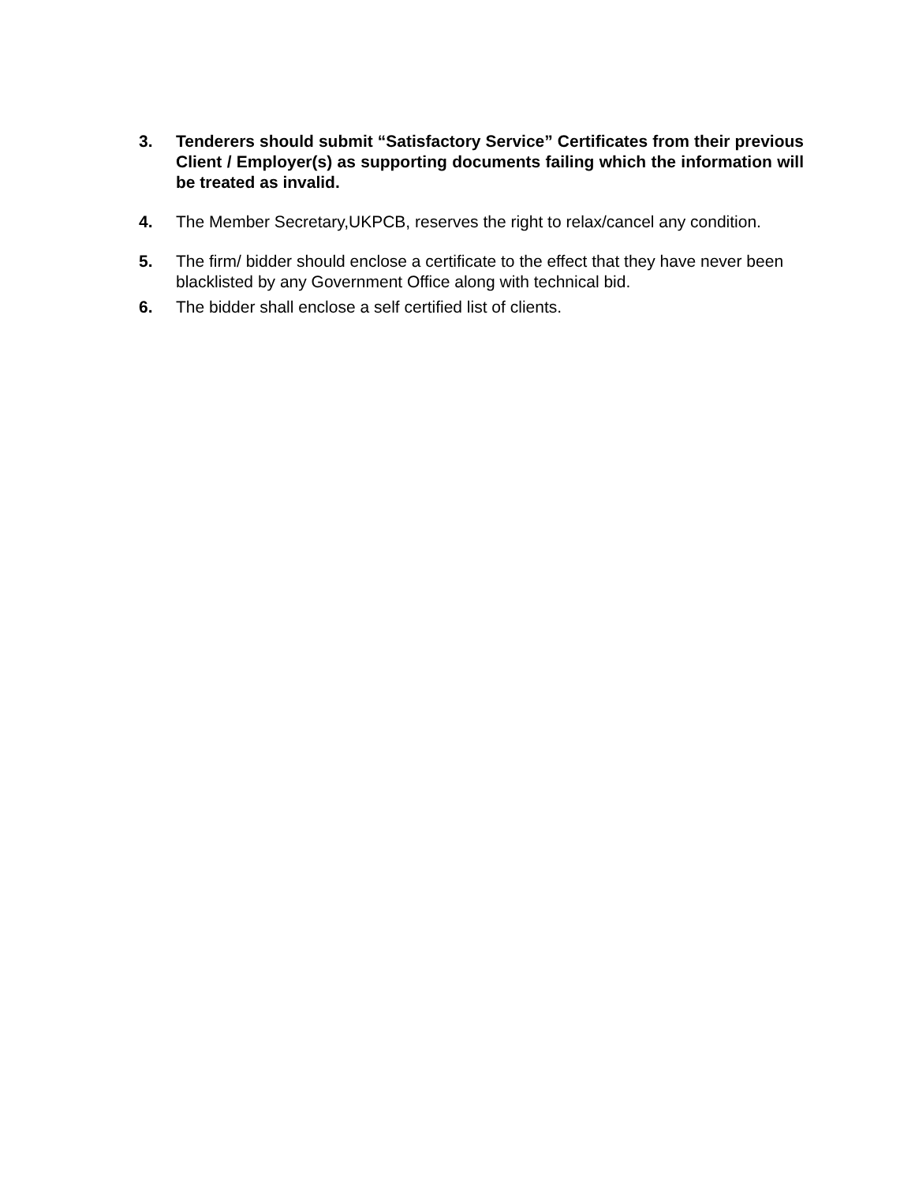3. Tenderers should submit “Satisfactory Service” Certificates from their previous Client / Employer(s) as supporting documents failing which the information will be treated as invalid.
4. The Member Secretary,UKPCB, reserves the right to relax/cancel any condition.
5. The firm/ bidder should enclose a certificate to the effect that they have never been blacklisted by any Government Office along with technical bid.
6. The bidder shall enclose a self certified list of clients.